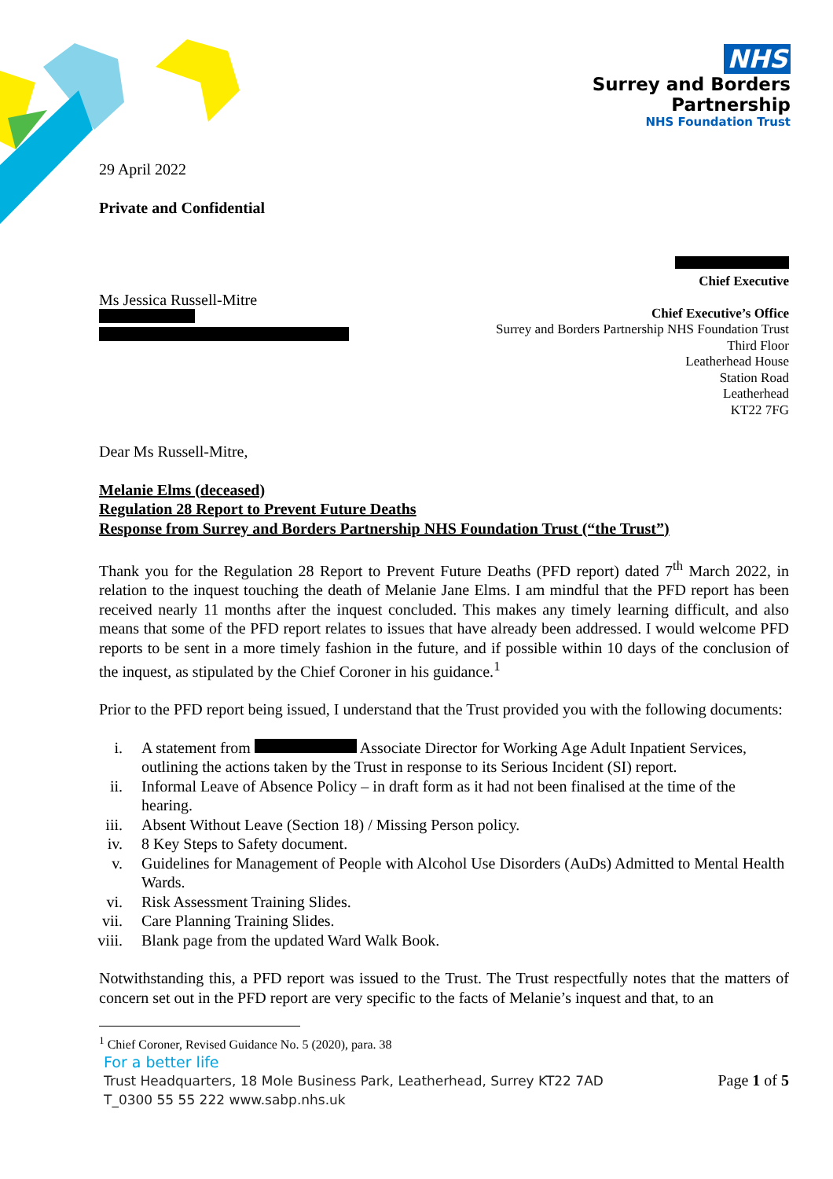NHS
Surrey and Borders
Partnership
NHS Foundation Trust
29 April 2022
Private and Confidential
Ms Jessica Russell-Mitre
Chief Executive
Chief Executive’s Office
Surrey and Borders Partnership NHS Foundation Trust
Third Floor
Leatherhead House
Station Road
Leatherhead
KT22 7FG
Dear Ms Russell-Mitre,
Melanie Elms (deceased)
Regulation 28 Report to Prevent Future Deaths
Response from Surrey and Borders Partnership NHS Foundation Trust (“the Trust”)
Thank you for the Regulation 28 Report to Prevent Future Deaths (PFD report) dated 7<sup>th</sup> March 2022, in relation to the inquest touching the death of Melanie Jane Elms. I am mindful that the PFD report has been received nearly 11 months after the inquest concluded. This makes any timely learning difficult, and also means that some of the PFD report relates to issues that have already been addressed. I would welcome PFD reports to be sent in a more timely fashion in the future, and if possible within 10 days of the conclusion of the inquest, as stipulated by the Chief Coroner in his guidance.<sup>1</sup>
Prior to the PFD report being issued, I understand that the Trust provided you with the following documents:
i. A statement from Associate Director for Working Age Adult Inpatient Services, outlining the actions taken by the Trust in response to its Serious Incident (SI) report.
ii. Informal Leave of Absence Policy – in draft form as it had not been finalised at the time of the hearing.
iii. Absent Without Leave (Section 18) / Missing Person policy.
iv. 8 Key Steps to Safety document.
v. Guidelines for Management of People with Alcohol Use Disorders (AuDs) Admitted to Mental Health Wards.
vi. Risk Assessment Training Slides.
vii. Care Planning Training Slides.
viii. Blank page from the updated Ward Walk Book.
Notwithstanding this, a PFD report was issued to the Trust. The Trust respectfully notes that the matters of concern set out in the PFD report are very specific to the facts of Melanie’s inquest and that, to an
<sup>1</sup> Chief Coroner, Revised Guidance No. 5 (2020), para. 38
For a better life
Trust Headquarters, 18 Mole Business Park, Leatherhead, Surrey KT22 7AD
T_0300 55 55 222 www.sabp.nhs.uk
Page 1 of 5